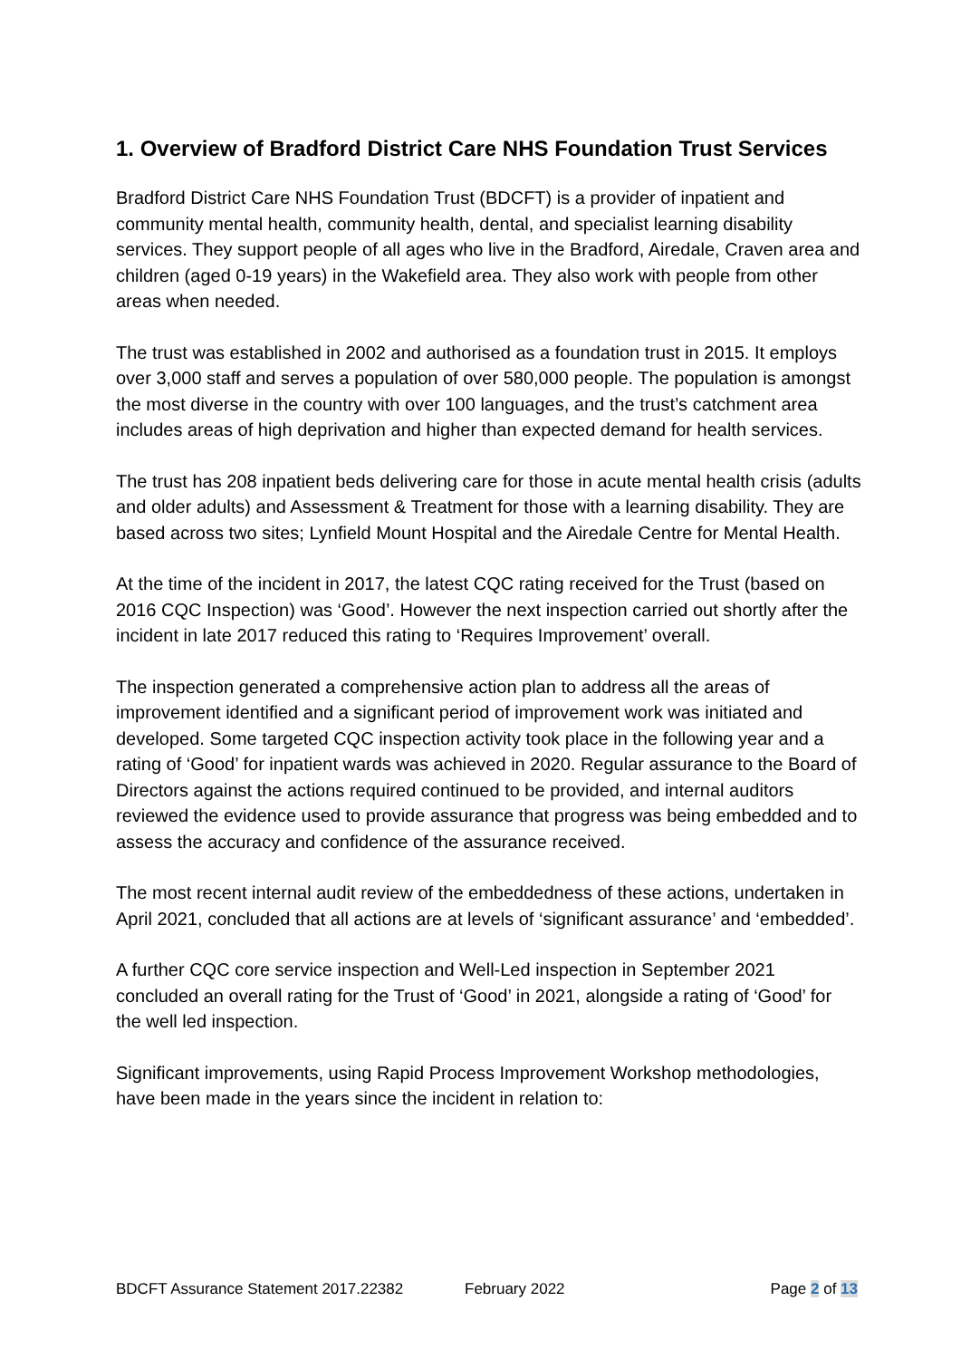1. Overview of Bradford District Care NHS Foundation Trust Services
Bradford District Care NHS Foundation Trust (BDCFT) is a provider of inpatient and community mental health, community health, dental, and specialist learning disability services. They support people of all ages who live in the Bradford, Airedale, Craven area and children (aged 0-19 years) in the Wakefield area. They also work with people from other areas when needed.
The trust was established in 2002 and authorised as a foundation trust in 2015. It employs over 3,000 staff and serves a population of over 580,000 people. The population is amongst the most diverse in the country with over 100 languages, and the trust’s catchment area includes areas of high deprivation and higher than expected demand for health services.
The trust has 208 inpatient beds delivering care for those in acute mental health crisis (adults and older adults) and Assessment & Treatment for those with a learning disability. They are based across two sites; Lynfield Mount Hospital and the Airedale Centre for Mental Health.
At the time of the incident in 2017, the latest CQC rating received for the Trust (based on 2016 CQC Inspection) was ‘Good’. However the next inspection carried out shortly after the incident in late 2017 reduced this rating to ‘Requires Improvement’ overall.
The inspection generated a comprehensive action plan to address all the areas of improvement identified and a significant period of improvement work was initiated and developed. Some targeted CQC inspection activity took place in the following year and a rating of ‘Good’ for inpatient wards was achieved in 2020. Regular assurance to the Board of Directors against the actions required continued to be provided, and internal auditors reviewed the evidence used to provide assurance that progress was being embedded and to assess the accuracy and confidence of the assurance received.
The most recent internal audit review of the embeddedness of these actions, undertaken in April 2021, concluded that all actions are at levels of ‘significant assurance’ and ‘embedded’.
A further CQC core service inspection and Well-Led inspection in September 2021 concluded an overall rating for the Trust of ‘Good’ in 2021, alongside a rating of ‘Good’ for the well led inspection.
Significant improvements, using Rapid Process Improvement Workshop methodologies, have been made in the years since the incident in relation to:
BDCFT Assurance Statement 2017.22382 February 2022 Page 2 of 13